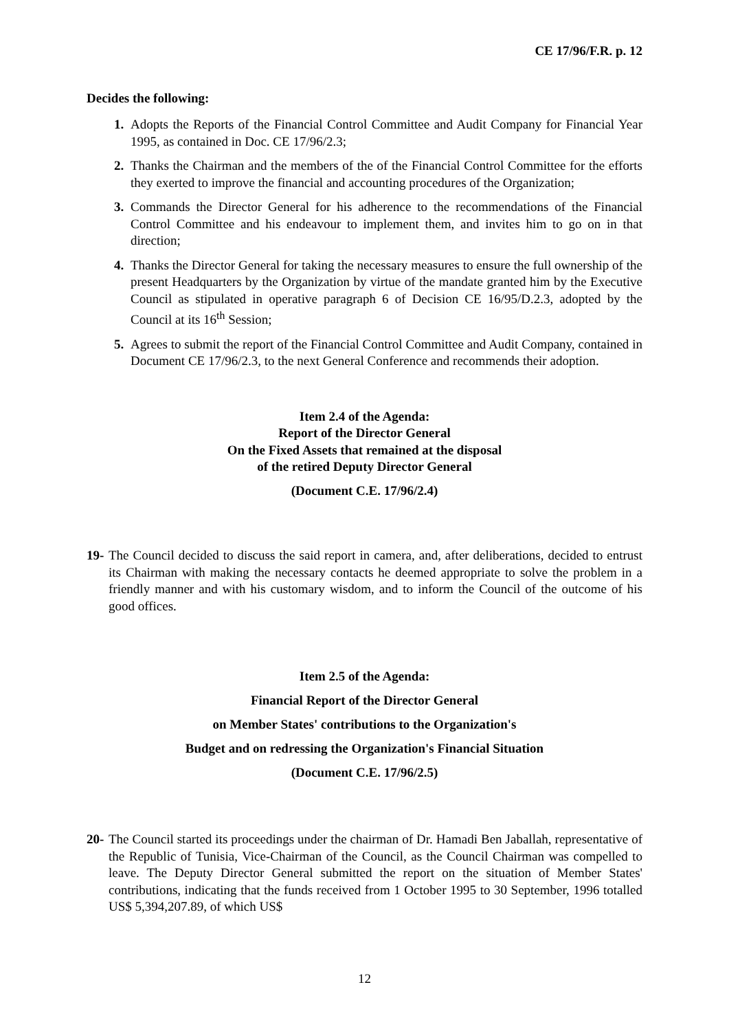CE 17/96/F.R. p. 12
Decides the following:
1. Adopts the Reports of the Financial Control Committee and Audit Company for Financial Year 1995, as contained in Doc. CE 17/96/2.3;
2. Thanks the Chairman and the members of the of the Financial Control Committee for the efforts they exerted to improve the financial and accounting procedures of the Organization;
3. Commands the Director General for his adherence to the recommendations of the Financial Control Committee and his endeavour to implement them, and invites him to go on in that direction;
4. Thanks the Director General for taking the necessary measures to ensure the full ownership of the present Headquarters by the Organization by virtue of the mandate granted him by the Executive Council as stipulated in operative paragraph 6 of Decision CE 16/95/D.2.3, adopted by the Council at its 16<sup>th</sup> Session;
5. Agrees to submit the report of the Financial Control Committee and Audit Company, contained in Document CE 17/96/2.3, to the next General Conference and recommends their adoption.
Item 2.4 of the Agenda:
Report of the Director General
On the Fixed Assets that remained at the disposal
of the retired Deputy Director General
(Document C.E. 17/96/2.4)
19- The Council decided to discuss the said report in camera, and, after deliberations, decided to entrust its Chairman with making the necessary contacts he deemed appropriate to solve the problem in a friendly manner and with his customary wisdom, and to inform the Council of the outcome of his good offices.
Item 2.5 of the Agenda:
Financial Report of the Director General
on Member States' contributions to the Organization's
Budget and on redressing the Organization's Financial Situation
(Document C.E. 17/96/2.5)
20- The Council started its proceedings under the chairman of Dr. Hamadi Ben Jaballah, representative of the Republic of Tunisia, Vice-Chairman of the Council, as the Council Chairman was compelled to leave. The Deputy Director General submitted the report on the situation of Member States' contributions, indicating that the funds received from 1 October 1995 to 30 September, 1996 totalled US$ 5,394,207.89, of which US$
12